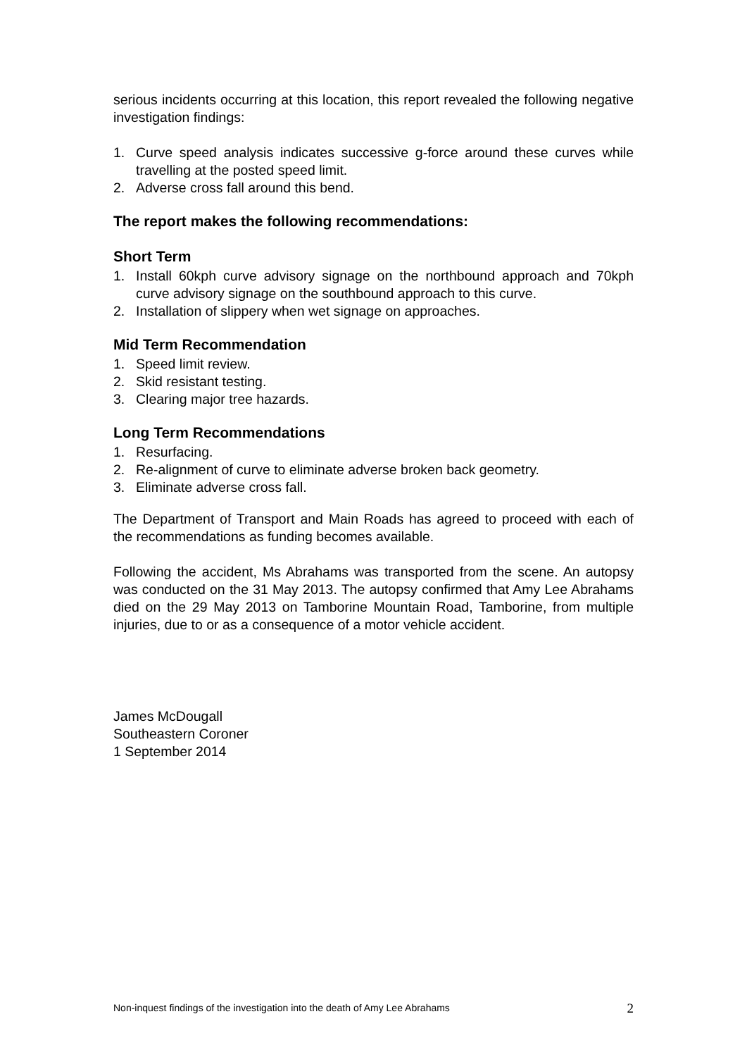serious incidents occurring at this location, this report revealed the following negative investigation findings:
1. Curve speed analysis indicates successive g-force around these curves while travelling at the posted speed limit.
2. Adverse cross fall around this bend.
The report makes the following recommendations:
Short Term
1. Install 60kph curve advisory signage on the northbound approach and 70kph curve advisory signage on the southbound approach to this curve.
2. Installation of slippery when wet signage on approaches.
Mid Term Recommendation
1. Speed limit review.
2. Skid resistant testing.
3. Clearing major tree hazards.
Long Term Recommendations
1. Resurfacing.
2. Re-alignment of curve to eliminate adverse broken back geometry.
3. Eliminate adverse cross fall.
The Department of Transport and Main Roads has agreed to proceed with each of the recommendations as funding becomes available.
Following the accident, Ms Abrahams was transported from the scene. An autopsy was conducted on the 31 May 2013. The autopsy confirmed that Amy Lee Abrahams died on the 29 May 2013 on Tamborine Mountain Road, Tamborine, from multiple injuries, due to or as a consequence of a motor vehicle accident.
James McDougall
Southeastern Coroner
1 September 2014
Non-inquest findings of the investigation into the death of Amy Lee Abrahams 2